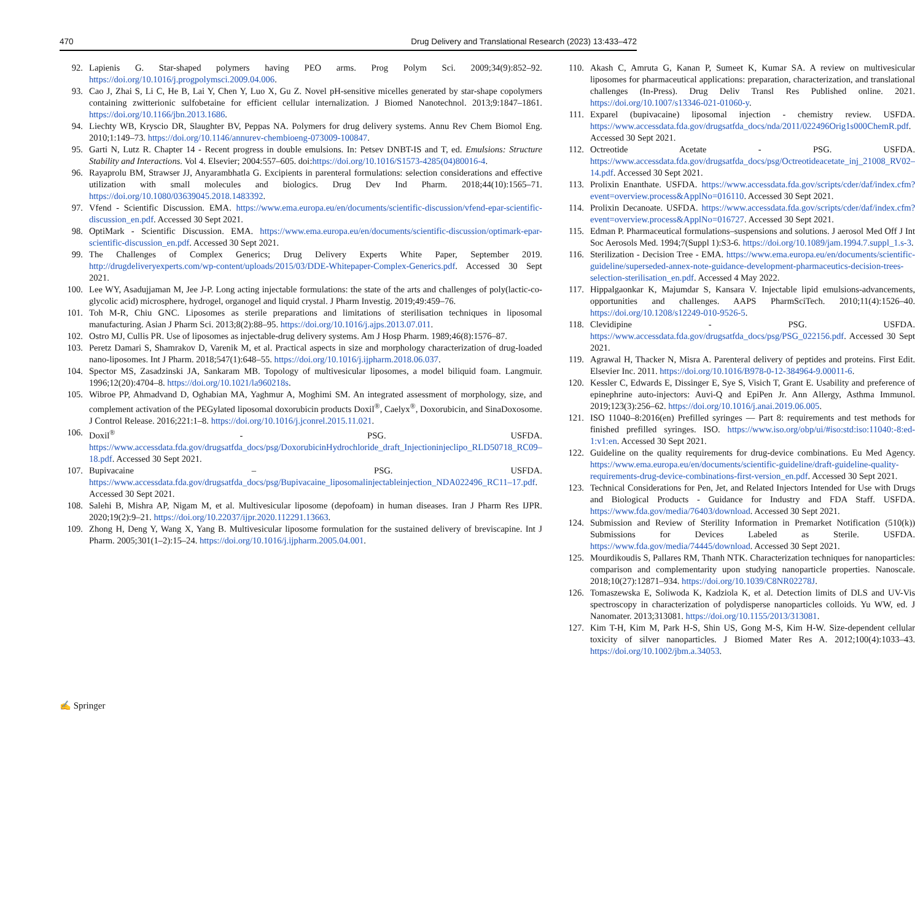470 Drug Delivery and Translational Research (2023) 13:433–472
92. Lapienis G. Star-shaped polymers having PEO arms. Prog Polym Sci. 2009;34(9):852–92. https://doi.org/10.1016/j.progpolymsci.2009.04.006.
93. Cao J, Zhai S, Li C, He B, Lai Y, Chen Y, Luo X, Gu Z. Novel pH-sensitive micelles generated by star-shape copolymers containing zwitterionic sulfobetaine for efficient cellular internalization. J Biomed Nanotechnol. 2013;9:1847–1861. https://doi.org/10.1166/jbn.2013.1686.
94. Liechty WB, Kryscio DR, Slaughter BV, Peppas NA. Polymers for drug delivery systems. Annu Rev Chem Biomol Eng. 2010;1:149–73. https://doi.org/10.1146/annurev-chembioeng-073009-100847.
95. Garti N, Lutz R. Chapter 14 - Recent progress in double emulsions. In: Petsev DNBT-IS and T, ed. Emulsions: Structure Stability and Interactions. Vol 4. Elsevier; 2004:557–605. doi:https://doi.org/10.1016/S1573-4285(04)80016-4.
96. Rayaprolu BM, Strawser JJ, Anyarambhatla G. Excipients in parenteral formulations: selection considerations and effective utilization with small molecules and biologics. Drug Dev Ind Pharm. 2018;44(10):1565–71. https://doi.org/10.1080/03639045.2018.1483392.
97. Vfend - Scientific Discussion. EMA. https://www.ema.europa.eu/en/documents/scientific-discussion/vfend-epar-scientific-discussion_en.pdf. Accessed 30 Sept 2021.
98. OptiMark - Scientific Discussion. EMA. https://www.ema.europa.eu/en/documents/scientific-discussion/optimark-epar-scientific-discussion_en.pdf. Accessed 30 Sept 2021.
99. The Challenges of Complex Generics; Drug Delivery Experts White Paper, September 2019. http://drugdeliveryexperts.com/wp-content/uploads/2015/03/DDE-Whitepaper-Complex-Generics.pdf. Accessed 30 Sept 2021.
100. Lee WY, Asadujjaman M, Jee J-P. Long acting injectable formulations: the state of the arts and challenges of poly(lactic-co-glycolic acid) microsphere, hydrogel, organogel and liquid crystal. J Pharm Investig. 2019;49:459–76.
101. Toh M-R, Chiu GNC. Liposomes as sterile preparations and limitations of sterilisation techniques in liposomal manufacturing. Asian J Pharm Sci. 2013;8(2):88–95. https://doi.org/10.1016/j.ajps.2013.07.011.
102. Ostro MJ, Cullis PR. Use of liposomes as injectable-drug delivery systems. Am J Hosp Pharm. 1989;46(8):1576–87.
103. Peretz Damari S, Shamrakov D, Varenik M, et al. Practical aspects in size and morphology characterization of drug-loaded nano-liposomes. Int J Pharm. 2018;547(1):648–55. https://doi.org/10.1016/j.ijpharm.2018.06.037.
104. Spector MS, Zasadzinski JA, Sankaram MB. Topology of multivesicular liposomes, a model biliquid foam. Langmuir. 1996;12(20):4704–8. https://doi.org/10.1021/la960218s.
105. Wibroe PP, Ahmadvand D, Oghabian MA, Yaghmur A, Moghimi SM. An integrated assessment of morphology, size, and complement activation of the PEGylated liposomal doxorubicin products Doxil<sup>®</sup>, Caelyx<sup>®</sup>, Doxorubicin, and SinaDoxosome. J Control Release. 2016;221:1–8. https://doi.org/10.1016/j.jconrel.2015.11.021.
106. Doxil<sup>®</sup> - PSG. USFDA. https://www.accessdata.fda.gov/drugsatfda_docs/psg/DoxorubicinHydrochloride_draft_Injectioninjeclipo_RLD50718_RC09–18.pdf. Accessed 30 Sept 2021.
107. Bupivacaine – PSG. USFDA. https://www.accessdata.fda.gov/drugsatfda_docs/psg/Bupivacaine_liposomalinjectableinjection_NDA022496_RC11–17.pdf. Accessed 30 Sept 2021.
108. Salehi B, Mishra AP, Nigam M, et al. Multivesicular liposome (depofoam) in human diseases. Iran J Pharm Res IJPR. 2020;19(2):9–21. https://doi.org/10.22037/ijpr.2020.112291.13663.
109. Zhong H, Deng Y, Wang X, Yang B. Multivesicular liposome formulation for the sustained delivery of breviscapine. Int J Pharm. 2005;301(1–2):15–24. https://doi.org/10.1016/j.ijpharm.2005.04.001.
110. Akash C, Amruta G, Kanan P, Sumeet K, Kumar SA. A review on multivesicular liposomes for pharmaceutical applications: preparation, characterization, and translational challenges (In-Press). Drug Deliv Transl Res Published online. 2021. https://doi.org/10.1007/s13346-021-01060-y.
111. Exparel (bupivacaine) liposomal injection - chemistry review. USFDA. https://www.accessdata.fda.gov/drugsatfda_docs/nda/2011/022496Orig1s000ChemR.pdf. Accessed 30 Sept 2021.
112. Octreotide Acetate - PSG. USFDA. https://www.accessdata.fda.gov/drugsatfda_docs/psg/Octreotideacetate_inj_21008_RV02–14.pdf. Accessed 30 Sept 2021.
113. Prolixin Enanthate. USFDA. https://www.accessdata.fda.gov/scripts/cder/daf/index.cfm?event=overview.process&ApplNo=016110. Accessed 30 Sept 2021.
114. Prolixin Decanoate. USFDA. https://www.accessdata.fda.gov/scripts/cder/daf/index.cfm?event=overview.process&ApplNo=016727. Accessed 30 Sept 2021.
115. Edman P. Pharmaceutical formulations–suspensions and solutions. J aerosol Med Off J Int Soc Aerosols Med. 1994;7(Suppl 1):S3-6. https://doi.org/10.1089/jam.1994.7.suppl_1.s-3.
116. Sterilization - Decision Tree - EMA. https://www.ema.europa.eu/en/documents/scientific-guideline/superseded-annex-note-guidance-development-pharmaceutics-decision-trees-selection-sterilisation_en.pdf. Accessed 4 May 2022.
117. Hippalgaonkar K, Majumdar S, Kansara V. Injectable lipid emulsions-advancements, opportunities and challenges. AAPS PharmSciTech. 2010;11(4):1526–40. https://doi.org/10.1208/s12249-010-9526-5.
118. Clevidipine - PSG. USFDA. https://www.accessdata.fda.gov/drugsatfda_docs/psg/PSG_022156.pdf. Accessed 30 Sept 2021.
119. Agrawal H, Thacker N, Misra A. Parenteral delivery of peptides and proteins. First Edit. Elsevier Inc. 2011. https://doi.org/10.1016/B978-0-12-384964-9.00011-6.
120. Kessler C, Edwards E, Dissinger E, Sye S, Visich T, Grant E. Usability and preference of epinephrine auto-injectors: Auvi-Q and EpiPen Jr. Ann Allergy, Asthma Immunol. 2019;123(3):256–62. https://doi.org/10.1016/j.anai.2019.06.005.
121. ISO 11040–8:2016(en) Prefilled syringes — Part 8: requirements and test methods for finished prefilled syringes. ISO. https://www.iso.org/obp/ui/#iso:std:iso:11040:-8:ed-1:v1:en. Accessed 30 Sept 2021.
122. Guideline on the quality requirements for drug-device combinations. Eu Med Agency. https://www.ema.europa.eu/en/documents/scientific-guideline/draft-guideline-quality-requirements-drug-device-combinations-first-version_en.pdf. Accessed 30 Sept 2021.
123. Technical Considerations for Pen, Jet, and Related Injectors Intended for Use with Drugs and Biological Products - Guidance for Industry and FDA Staff. USFDA. https://www.fda.gov/media/76403/download. Accessed 30 Sept 2021.
124. Submission and Review of Sterility Information in Premarket Notification (510(k)) Submissions for Devices Labeled as Sterile. USFDA. https://www.fda.gov/media/74445/download. Accessed 30 Sept 2021.
125. Mourdikoudis S, Pallares RM, Thanh NTK. Characterization techniques for nanoparticles: comparison and complementarity upon studying nanoparticle properties. Nanoscale. 2018;10(27):12871–934. https://doi.org/10.1039/C8NR02278J.
126. Tomaszewska E, Soliwoda K, Kadziola K, et al. Detection limits of DLS and UV-Vis spectroscopy in characterization of polydisperse nanoparticles colloids. Yu WW, ed. J Nanomater. 2013;313081. https://doi.org/10.1155/2013/313081.
127. Kim T-H, Kim M, Park H-S, Shin US, Gong M-S, Kim H-W. Size-dependent cellular toxicity of silver nanoparticles. J Biomed Mater Res A. 2012;100(4):1033–43. https://doi.org/10.1002/jbm.a.34053.
✍ Springer